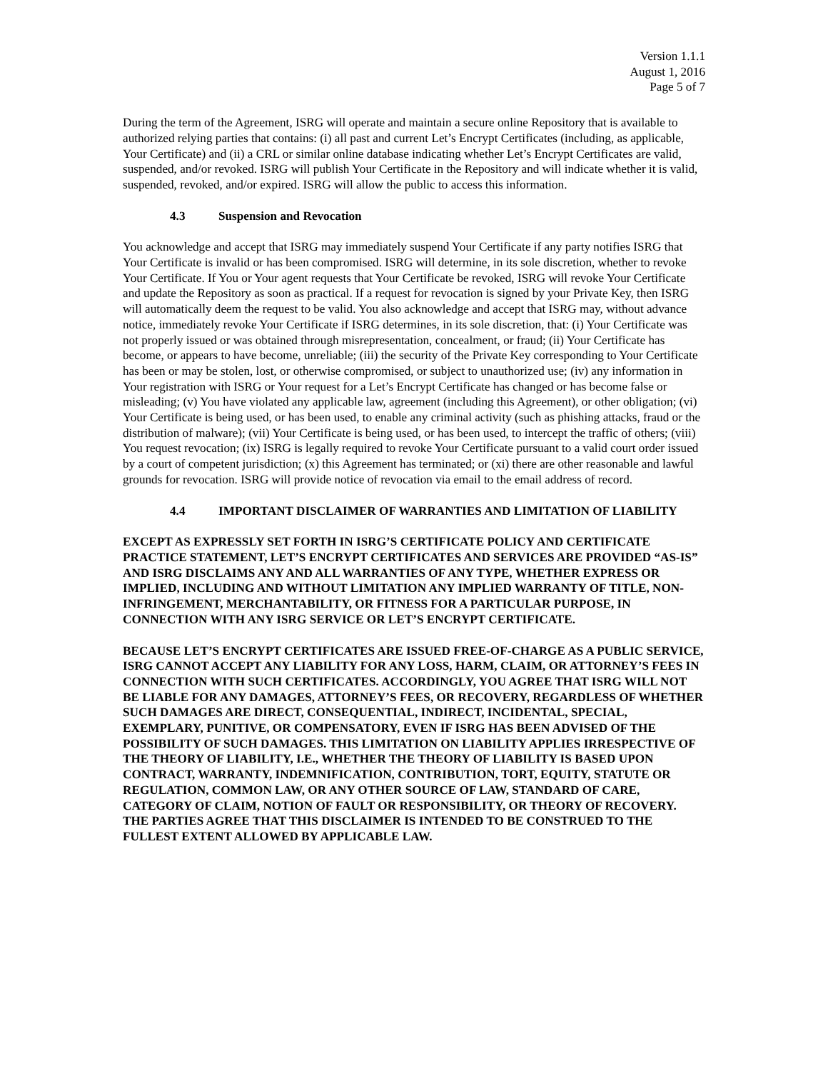Version 1.1.1
August 1, 2016
Page 5 of 7
During the term of the Agreement, ISRG will operate and maintain a secure online Repository that is available to authorized relying parties that contains: (i) all past and current Let’s Encrypt Certificates (including, as applicable, Your Certificate) and (ii) a CRL or similar online database indicating whether Let’s Encrypt Certificates are valid, suspended, and/or revoked. ISRG will publish Your Certificate in the Repository and will indicate whether it is valid, suspended, revoked, and/or expired. ISRG will allow the public to access this information.
4.3 Suspension and Revocation
You acknowledge and accept that ISRG may immediately suspend Your Certificate if any party notifies ISRG that Your Certificate is invalid or has been compromised. ISRG will determine, in its sole discretion, whether to revoke Your Certificate. If You or Your agent requests that Your Certificate be revoked, ISRG will revoke Your Certificate and update the Repository as soon as practical. If a request for revocation is signed by your Private Key, then ISRG will automatically deem the request to be valid. You also acknowledge and accept that ISRG may, without advance notice, immediately revoke Your Certificate if ISRG determines, in its sole discretion, that: (i) Your Certificate was not properly issued or was obtained through misrepresentation, concealment, or fraud; (ii) Your Certificate has become, or appears to have become, unreliable; (iii) the security of the Private Key corresponding to Your Certificate has been or may be stolen, lost, or otherwise compromised, or subject to unauthorized use; (iv) any information in Your registration with ISRG or Your request for a Let’s Encrypt Certificate has changed or has become false or misleading; (v) You have violated any applicable law, agreement (including this Agreement), or other obligation; (vi) Your Certificate is being used, or has been used, to enable any criminal activity (such as phishing attacks, fraud or the distribution of malware); (vii) Your Certificate is being used, or has been used, to intercept the traffic of others; (viii) You request revocation; (ix) ISRG is legally required to revoke Your Certificate pursuant to a valid court order issued by a court of competent jurisdiction; (x) this Agreement has terminated; or (xi) there are other reasonable and lawful grounds for revocation. ISRG will provide notice of revocation via email to the email address of record.
4.4 IMPORTANT DISCLAIMER OF WARRANTIES AND LIMITATION OF LIABILITY
EXCEPT AS EXPRESSLY SET FORTH IN ISRG’S CERTIFICATE POLICY AND CERTIFICATE PRACTICE STATEMENT, LET’S ENCRYPT CERTIFICATES AND SERVICES ARE PROVIDED “AS-IS” AND ISRG DISCLAIMS ANY AND ALL WARRANTIES OF ANY TYPE, WHETHER EXPRESS OR IMPLIED, INCLUDING AND WITHOUT LIMITATION ANY IMPLIED WARRANTY OF TITLE, NON-INFRINGEMENT, MERCHANTABILITY, OR FITNESS FOR A PARTICULAR PURPOSE, IN CONNECTION WITH ANY ISRG SERVICE OR LET’S ENCRYPT CERTIFICATE.
BECAUSE LET’S ENCRYPT CERTIFICATES ARE ISSUED FREE-OF-CHARGE AS A PUBLIC SERVICE, ISRG CANNOT ACCEPT ANY LIABILITY FOR ANY LOSS, HARM, CLAIM, OR ATTORNEY’S FEES IN CONNECTION WITH SUCH CERTIFICATES. ACCORDINGLY, YOU AGREE THAT ISRG WILL NOT BE LIABLE FOR ANY DAMAGES, ATTORNEY’S FEES, OR RECOVERY, REGARDLESS OF WHETHER SUCH DAMAGES ARE DIRECT, CONSEQUENTIAL, INDIRECT, INCIDENTAL, SPECIAL, EXEMPLARY, PUNITIVE, OR COMPENSATORY, EVEN IF ISRG HAS BEEN ADVISED OF THE POSSIBILITY OF SUCH DAMAGES. THIS LIMITATION ON LIABILITY APPLIES IRRESPECTIVE OF THE THEORY OF LIABILITY, I.E., WHETHER THE THEORY OF LIABILITY IS BASED UPON CONTRACT, WARRANTY, INDEMNIFICATION, CONTRIBUTION, TORT, EQUITY, STATUTE OR REGULATION, COMMON LAW, OR ANY OTHER SOURCE OF LAW, STANDARD OF CARE, CATEGORY OF CLAIM, NOTION OF FAULT OR RESPONSIBILITY, OR THEORY OF RECOVERY. THE PARTIES AGREE THAT THIS DISCLAIMER IS INTENDED TO BE CONSTRUED TO THE FULLEST EXTENT ALLOWED BY APPLICABLE LAW.